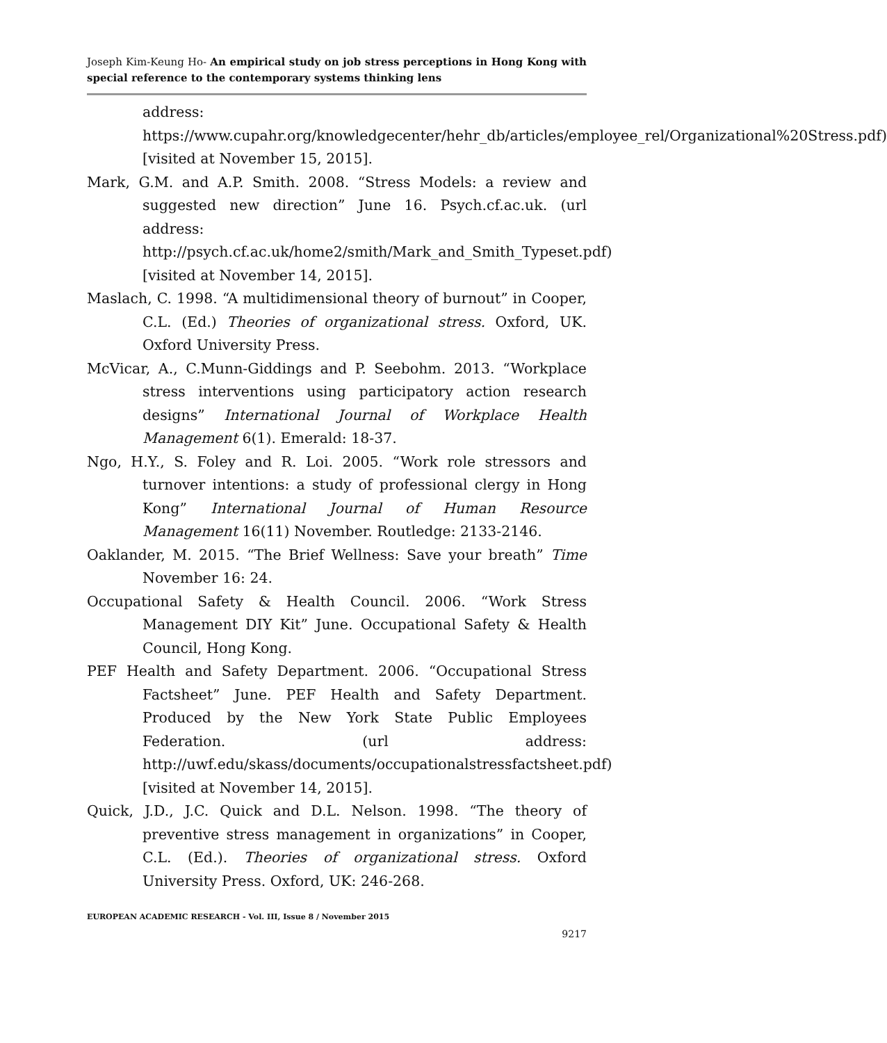Joseph Kim-Keung Ho- An empirical study on job stress perceptions in Hong Kong with special reference to the contemporary systems thinking lens
address: https://www.cupahr.org/knowledgecenter/hehr_db/articles/employee_rel/Organizational%20Stress.pdf) [visited at November 15, 2015].
Mark, G.M. and A.P. Smith. 2008. “Stress Models: a review and suggested new direction” June 16. Psych.cf.ac.uk. (url address: http://psych.cf.ac.uk/home2/smith/Mark_and_Smith_Typeset.pdf) [visited at November 14, 2015].
Maslach, C. 1998. “A multidimensional theory of burnout” in Cooper, C.L. (Ed.) Theories of organizational stress. Oxford, UK. Oxford University Press.
McVicar, A., C.Munn-Giddings and P. Seebohm. 2013. “Workplace stress interventions using participatory action research designs” International Journal of Workplace Health Management 6(1). Emerald: 18-37.
Ngo, H.Y., S. Foley and R. Loi. 2005. “Work role stressors and turnover intentions: a study of professional clergy in Hong Kong” International Journal of Human Resource Management 16(11) November. Routledge: 2133-2146.
Oaklander, M. 2015. “The Brief Wellness: Save your breath” Time November 16: 24.
Occupational Safety & Health Council. 2006. “Work Stress Management DIY Kit” June. Occupational Safety & Health Council, Hong Kong.
PEF Health and Safety Department. 2006. “Occupational Stress Factsheet” June. PEF Health and Safety Department. Produced by the New York State Public Employees Federation. (url address: http://uwf.edu/skass/documents/occupationalstressfactsheet.pdf) [visited at November 14, 2015].
Quick, J.D., J.C. Quick and D.L. Nelson. 1998. “The theory of preventive stress management in organizations” in Cooper, C.L. (Ed.). Theories of organizational stress. Oxford University Press. Oxford, UK: 246-268.
EUROPEAN ACADEMIC RESEARCH - Vol. III, Issue 8 / November 2015
9217